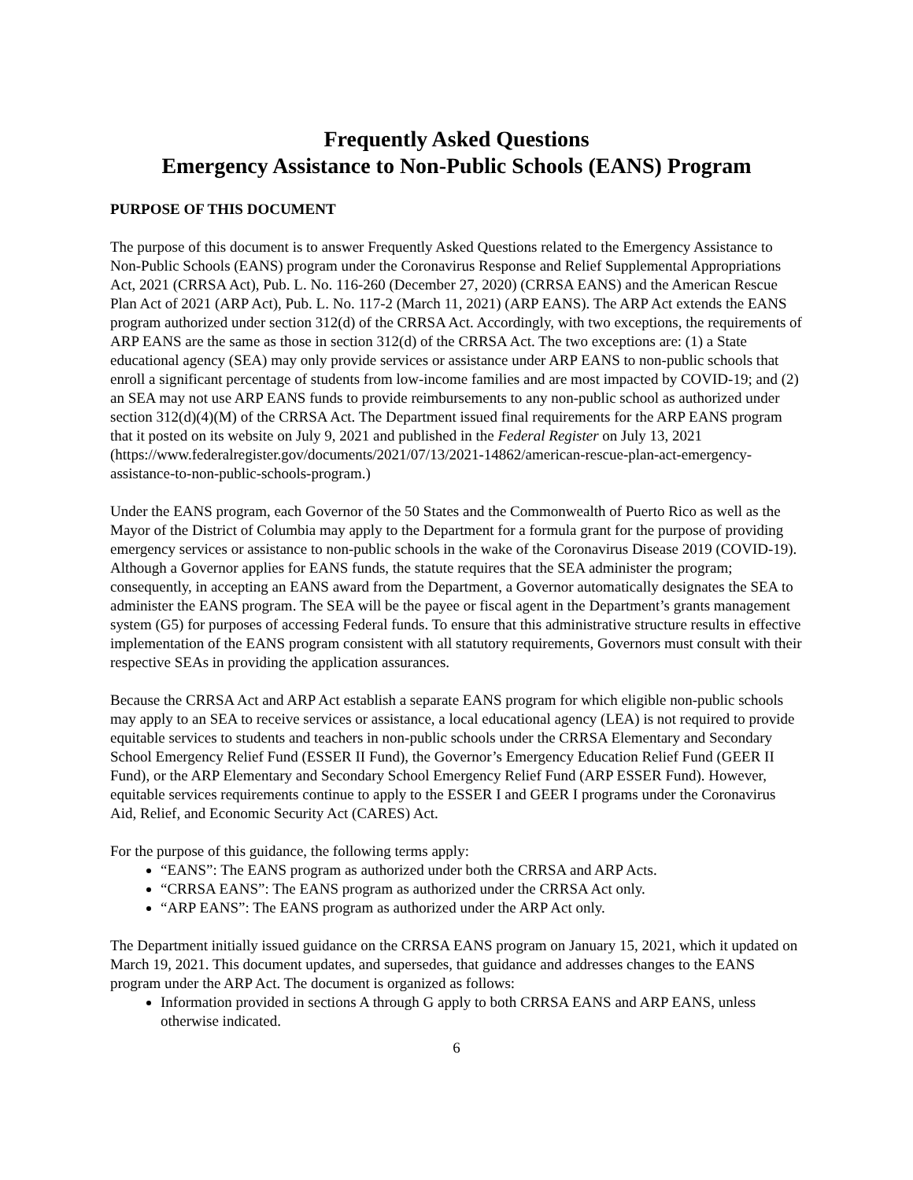Frequently Asked Questions
Emergency Assistance to Non-Public Schools (EANS) Program
PURPOSE OF THIS DOCUMENT
The purpose of this document is to answer Frequently Asked Questions related to the Emergency Assistance to Non-Public Schools (EANS) program under the Coronavirus Response and Relief Supplemental Appropriations Act, 2021 (CRRSA Act), Pub. L. No. 116-260 (December 27, 2020) (CRRSA EANS) and the American Rescue Plan Act of 2021 (ARP Act), Pub. L. No. 117-2 (March 11, 2021) (ARP EANS). The ARP Act extends the EANS program authorized under section 312(d) of the CRRSA Act. Accordingly, with two exceptions, the requirements of ARP EANS are the same as those in section 312(d) of the CRRSA Act. The two exceptions are: (1) a State educational agency (SEA) may only provide services or assistance under ARP EANS to non-public schools that enroll a significant percentage of students from low-income families and are most impacted by COVID-19; and (2) an SEA may not use ARP EANS funds to provide reimbursements to any non-public school as authorized under section 312(d)(4)(M) of the CRRSA Act. The Department issued final requirements for the ARP EANS program that it posted on its website on July 9, 2021 and published in the Federal Register on July 13, 2021 (https://www.federalregister.gov/documents/2021/07/13/2021-14862/american-rescue-plan-act-emergency-assistance-to-non-public-schools-program.)
Under the EANS program, each Governor of the 50 States and the Commonwealth of Puerto Rico as well as the Mayor of the District of Columbia may apply to the Department for a formula grant for the purpose of providing emergency services or assistance to non-public schools in the wake of the Coronavirus Disease 2019 (COVID-19). Although a Governor applies for EANS funds, the statute requires that the SEA administer the program; consequently, in accepting an EANS award from the Department, a Governor automatically designates the SEA to administer the EANS program. The SEA will be the payee or fiscal agent in the Department’s grants management system (G5) for purposes of accessing Federal funds. To ensure that this administrative structure results in effective implementation of the EANS program consistent with all statutory requirements, Governors must consult with their respective SEAs in providing the application assurances.
Because the CRRSA Act and ARP Act establish a separate EANS program for which eligible non-public schools may apply to an SEA to receive services or assistance, a local educational agency (LEA) is not required to provide equitable services to students and teachers in non-public schools under the CRRSA Elementary and Secondary School Emergency Relief Fund (ESSER II Fund), the Governor’s Emergency Education Relief Fund (GEER II Fund), or the ARP Elementary and Secondary School Emergency Relief Fund (ARP ESSER Fund). However, equitable services requirements continue to apply to the ESSER I and GEER I programs under the Coronavirus Aid, Relief, and Economic Security Act (CARES) Act.
For the purpose of this guidance, the following terms apply:
“EANS”: The EANS program as authorized under both the CRRSA and ARP Acts.
“CRRSA EANS”: The EANS program as authorized under the CRRSA Act only.
“ARP EANS”: The EANS program as authorized under the ARP Act only.
The Department initially issued guidance on the CRRSA EANS program on January 15, 2021, which it updated on March 19, 2021. This document updates, and supersedes, that guidance and addresses changes to the EANS program under the ARP Act. The document is organized as follows:
Information provided in sections A through G apply to both CRRSA EANS and ARP EANS, unless otherwise indicated.
6